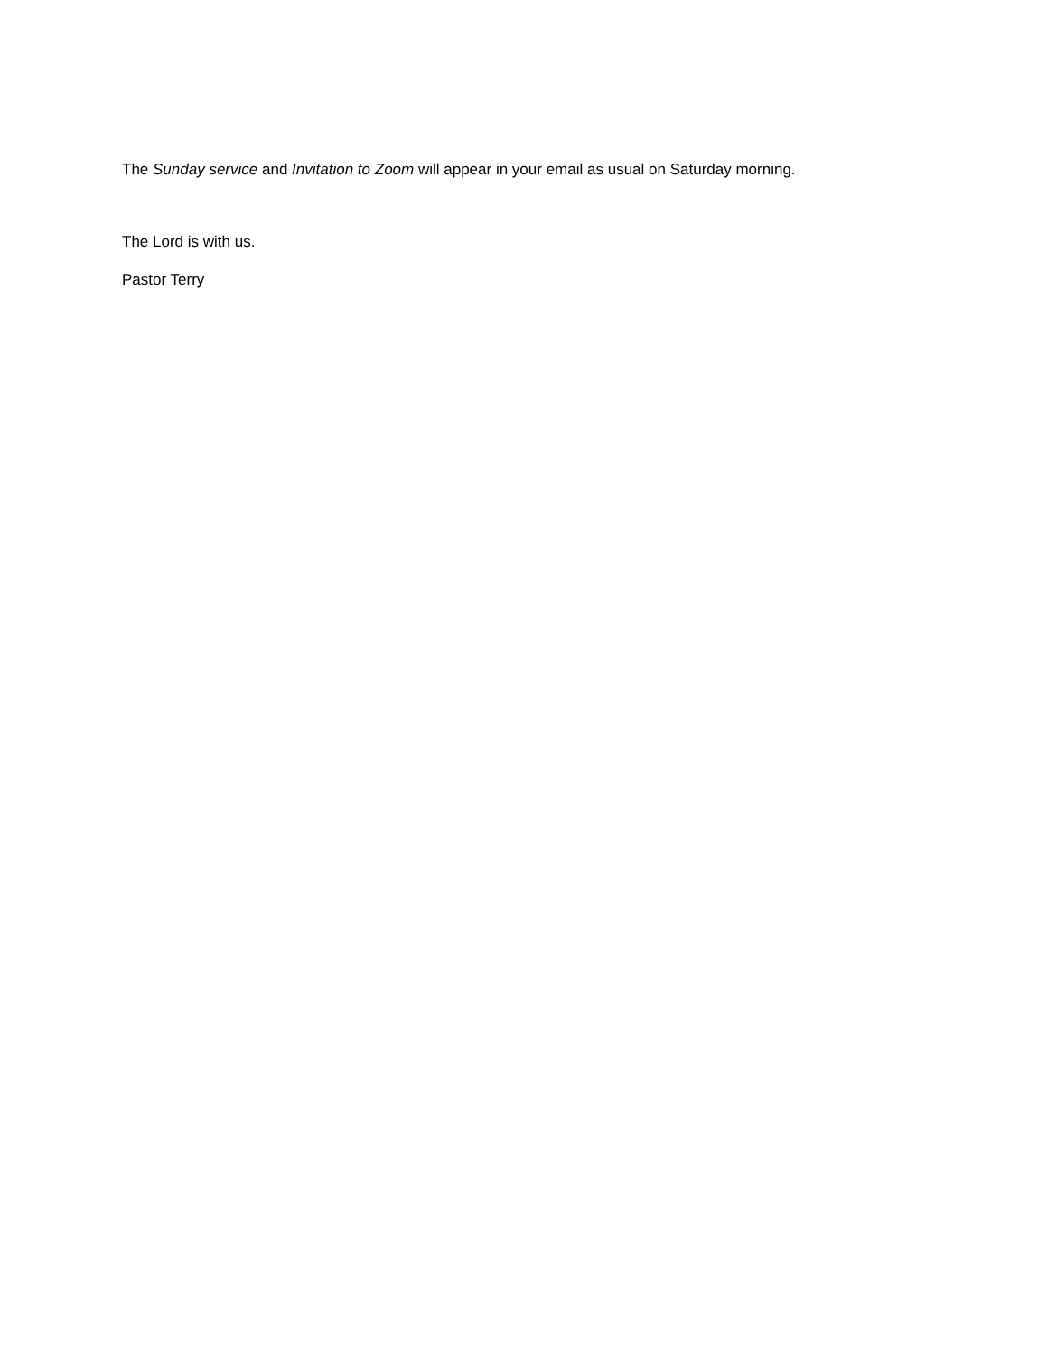The Sunday service and Invitation to Zoom will appear in your email as usual on Saturday morning.
The Lord is with us.
Pastor Terry